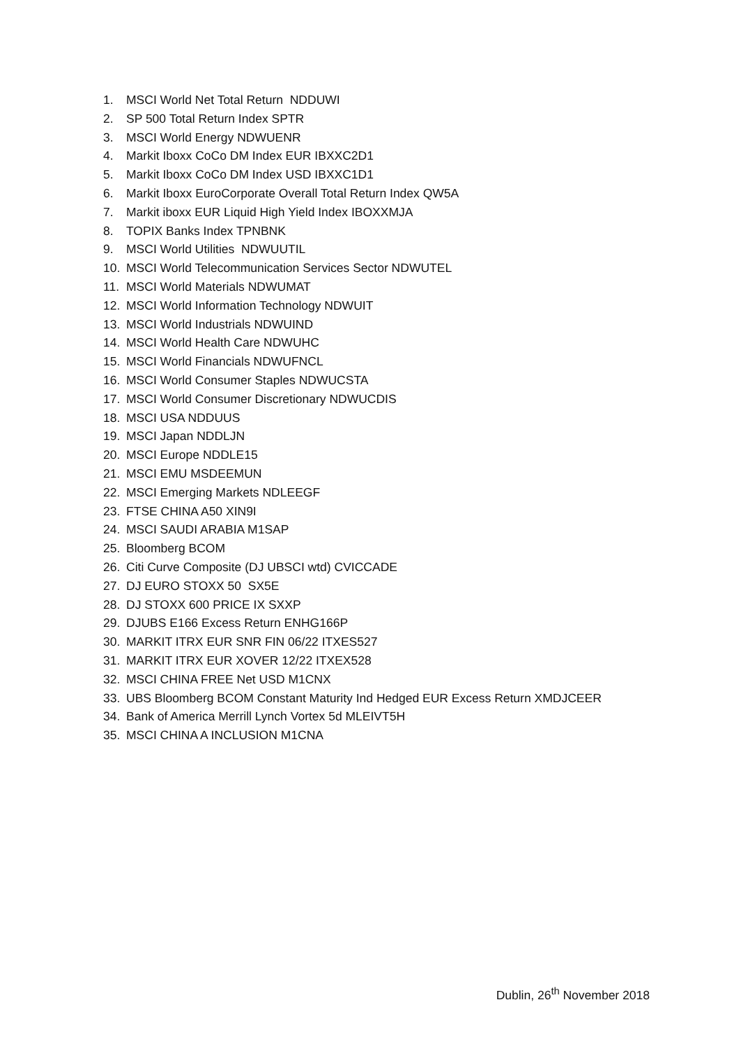1. MSCI World Net Total Return NDDUWI
2. SP 500 Total Return Index SPTR
3. MSCI World Energy NDWUENR
4. Markit Iboxx CoCo DM Index EUR IBXXC2D1
5. Markit Iboxx CoCo DM Index USD IBXXC1D1
6. Markit Iboxx EuroCorporate Overall Total Return Index QW5A
7. Markit iboxx EUR Liquid High Yield Index IBOXXMJA
8. TOPIX Banks Index TPNBNK
9. MSCI World Utilities NDWUUTIL
10. MSCI World Telecommunication Services Sector NDWUTEL
11. MSCI World Materials NDWUMAT
12. MSCI World Information Technology NDWUIT
13. MSCI World Industrials NDWUIND
14. MSCI World Health Care NDWUHC
15. MSCI World Financials NDWUFNCL
16. MSCI World Consumer Staples NDWUCSTA
17. MSCI World Consumer Discretionary NDWUCDIS
18. MSCI USA NDDUUS
19. MSCI Japan NDDLJN
20. MSCI Europe NDDLE15
21. MSCI EMU MSDEEMUN
22. MSCI Emerging Markets NDLEEGF
23. FTSE CHINA A50 XIN9I
24. MSCI SAUDI ARABIA M1SAP
25. Bloomberg BCOM
26. Citi Curve Composite (DJ UBSCI wtd) CVICCADE
27. DJ EURO STOXX 50 SX5E
28. DJ STOXX 600 PRICE IX SXXP
29. DJUBS E166 Excess Return ENHG166P
30. MARKIT ITRX EUR SNR FIN 06/22 ITXES527
31. MARKIT ITRX EUR XOVER 12/22 ITXEX528
32. MSCI CHINA FREE Net USD M1CNX
33. UBS Bloomberg BCOM Constant Maturity Ind Hedged EUR Excess Return XMDJCEER
34. Bank of America Merrill Lynch Vortex 5d MLEIVT5H
35. MSCI CHINA A INCLUSION M1CNA
Dublin, 26<sup>th</sup> November 2018